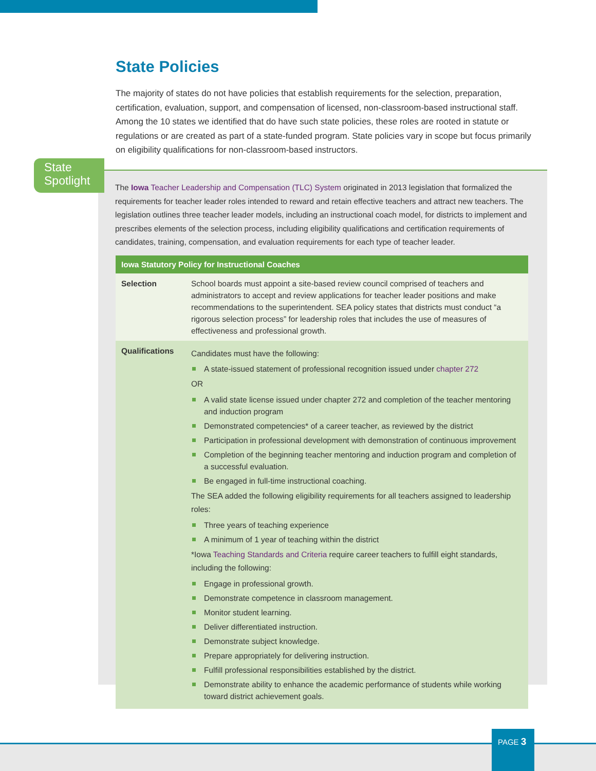State Policies
The majority of states do not have policies that establish requirements for the selection, preparation, certification, evaluation, support, and compensation of licensed, non-classroom-based instructional staff. Among the 10 states we identified that do have such state policies, these roles are rooted in statute or regulations or are created as part of a state-funded program. State policies vary in scope but focus primarily on eligibility qualifications for non-classroom-based instructors.
The Iowa Teacher Leadership and Compensation (TLC) System originated in 2013 legislation that formalized the requirements for teacher leader roles intended to reward and retain effective teachers and attract new teachers. The legislation outlines three teacher leader models, including an instructional coach model, for districts to implement and prescribes elements of the selection process, including eligibility qualifications and certification requirements of candidates, training, compensation, and evaluation requirements for each type of teacher leader.
| Iowa Statutory Policy for Instructional Coaches | |
| --- | --- |
| Selection | School boards must appoint a site-based review council comprised of teachers and administrators to accept and review applications for teacher leader positions and make recommendations to the superintendent. SEA policy states that districts must conduct “a rigorous selection process” for leadership roles that includes the use of measures of effectiveness and professional growth. |
| Qualifications | Candidates must have the following: A state-issued statement of professional recognition issued under chapter 272 OR A valid state license issued under chapter 272 and completion of the teacher mentoring and induction program Demonstrated competencies* of a career teacher, as reviewed by the district Participation in professional development with demonstration of continuous improvement Completion of the beginning teacher mentoring and induction program and completion of a successful evaluation. Be engaged in full-time instructional coaching. The SEA added the following eligibility requirements for all teachers assigned to leadership roles: Three years of teaching experience A minimum of 1 year of teaching within the district *Iowa Teaching Standards and Criteria require career teachers to fulfill eight standards, including the following: Engage in professional growth. Demonstrate competence in classroom management. Monitor student learning. Deliver differentiated instruction. Demonstrate subject knowledge. Prepare appropriately for delivering instruction. Fulfill professional responsibilities established by the district. Demonstrate ability to enhance the academic performance of students while working toward district achievement goals. |
State
Spotlight
PAGE 3